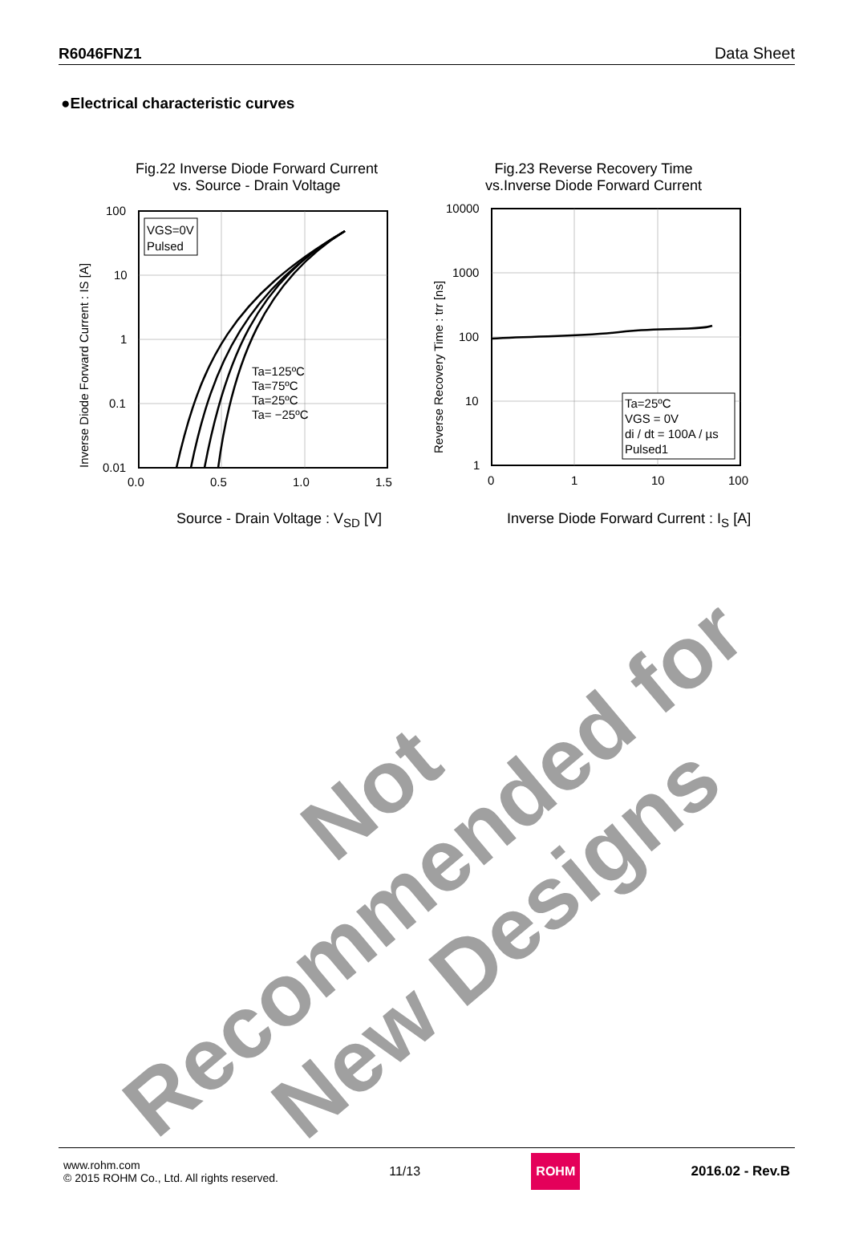R6046FNZ1 Data Sheet
●Electrical characteristic curves
Fig.22 Inverse Diode Forward Current
vs. Source - Drain Voltage
VGS=0V
Pulsed
Ta=125ºC
Ta=75ºC
Ta=25ºC
Ta= −25ºC
100
10
1
0.1
0.01
0.0
0.5
1.0
1.5
Inverse Diode Forward Current : IS [A]
Source - Drain Voltage : V<sub>SD</sub> [V]
Fig.23 Reverse Recovery Time
vs.Inverse Diode Forward Current
Ta=25ºC
VGS = 0V
di / dt = 100A / µs
Pulsed1
10000
1000
100
10
1
0
1
10
100
Reverse Recovery Time : trr [ns]
Inverse Diode Forward Current : I<sub>S</sub> [A]
Not Recommended for
New Designs
www.rohm.com
© 2015 ROHM Co., Ltd. All rights reserved.
11/13
ROHM
2016.02 - Rev.B